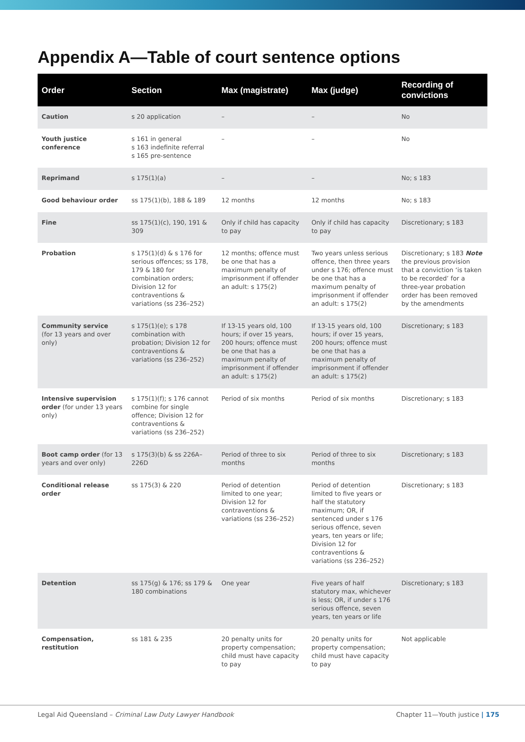Appendix A—Table of court sentence options
| Order | Section | Max (magistrate) | Max (judge) | Recording of convictions |
| --- | --- | --- | --- | --- |
| Caution | s 20 application | – | – | No |
| Youth justice conference | s 161 in general s 163 indefinite referral s 165 pre-sentence | – | – | No |
| Reprimand | s 175(1)(a) | – | – | No; s 183 |
| Good behaviour order | ss 175(1)(b), 188 & 189 | 12 months | 12 months | No; s 183 |
| Fine | ss 175(1)(c), 190, 191 & 309 | Only if child has capacity to pay | Only if child has capacity to pay | Discretionary; s 183 |
| Probation | s 175(1)(d) & s 176 for serious offences; ss 178, 179 & 180 for combination orders; Division 12 for contraventions & variations (ss 236–252) | 12 months; offence must be one that has a maximum penalty of imprisonment if offender an adult: s 175(2) | Two years unless serious offence, then three years under s 176; offence must be one that has a maximum penalty of imprisonment if offender an adult: s 175(2) | Discretionary; s 183 Note the previous provision that a conviction ‘is taken to be recorded’ for a three-year probation order has been removed by the amendments |
| Community service (for 13 years and over only) | s 175(1)(e); s 178 combination with probation; Division 12 for contraventions & variations (ss 236–252) | If 13-15 years old, 100 hours; if over 15 years, 200 hours; offence must be one that has a maximum penalty of imprisonment if offender an adult: s 175(2) | If 13-15 years old, 100 hours; if over 15 years, 200 hours; offence must be one that has a maximum penalty of imprisonment if offender an adult: s 175(2) | Discretionary; s 183 |
| Intensive supervision order (for under 13 years only) | s 175(1)(f); s 176 cannot combine for single offence; Division 12 for contraventions & variations (ss 236–252) | Period of six months | Period of six months | Discretionary; s 183 |
| Boot camp order (for 13 years and over only) | s 175(3)(b) & ss 226A–226D | Period of three to six months | Period of three to six months | Discretionary; s 183 |
| Conditional release order | ss 175(3) & 220 | Period of detention limited to one year; Division 12 for contraventions & variations (ss 236–252) | Period of detention limited to five years or half the statutory maximum; OR, if sentenced under s 176 serious offence, seven years, ten years or life; Division 12 for contraventions & variations (ss 236–252) | Discretionary; s 183 |
| Detention | ss 175(g) & 176; ss 179 & 180 combinations | One year | Five years of half statutory max, whichever is less; OR, if under s 176 serious offence, seven years, ten years or life | Discretionary; s 183 |
| Compensation, restitution | ss 181 & 235 | 20 penalty units for property compensation; child must have capacity to pay | 20 penalty units for property compensation; child must have capacity to pay | Not applicable |
Legal Aid Queensland – Criminal Law Duty Lawyer Handbook Chapter 11—Youth justice | 175